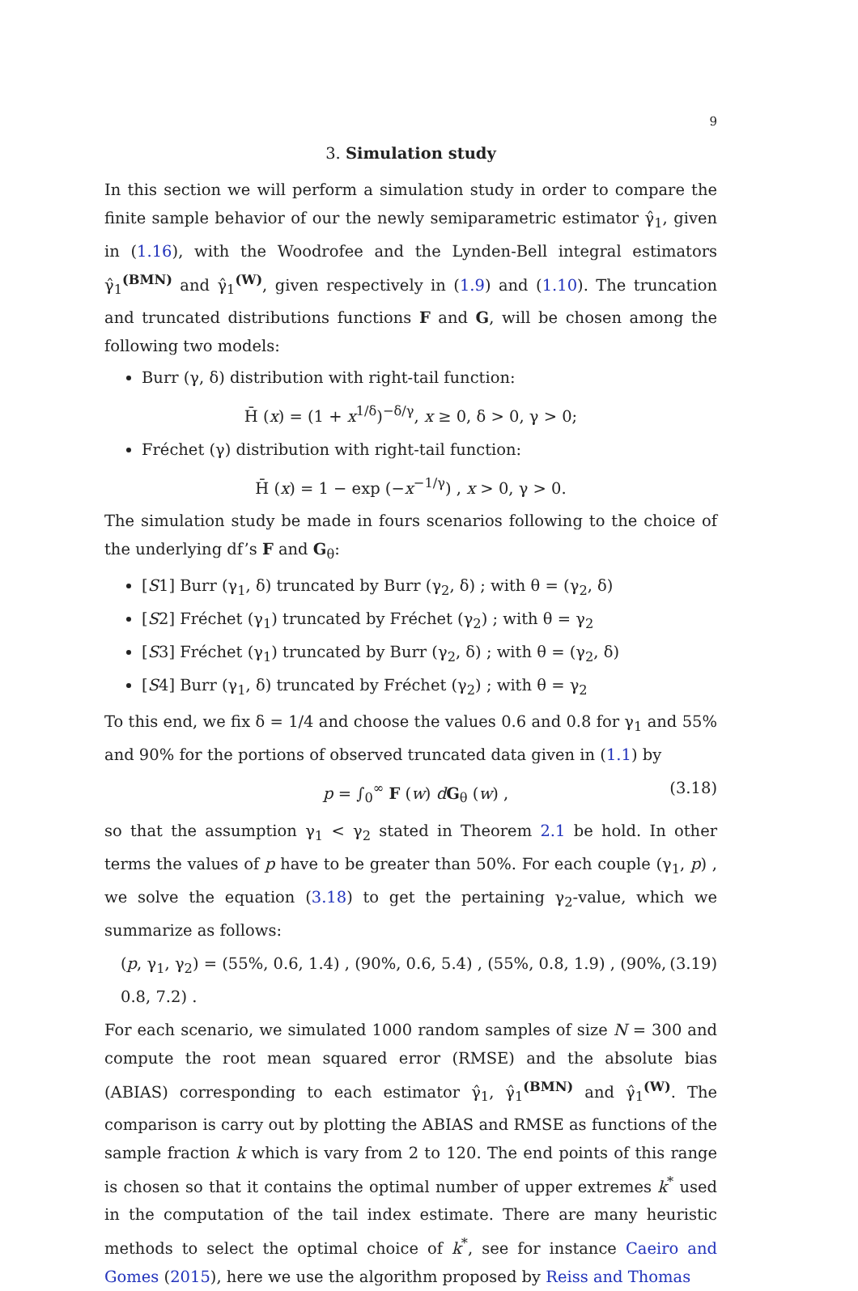9
3. Simulation study
In this section we will perform a simulation study in order to compare the finite sample behavior of our the newly semiparametric estimator γ̂<sub>1</sub>, given in (1.16), with the Woodrofee and the Lynden-Bell integral estimators γ̂<sub>1</sub><sup>(BMN)</sup> and γ̂<sub>1</sub><sup>(W)</sup>, given respectively in (1.9) and (1.10). The truncation and truncated distributions functions F and G, will be chosen among the following two models:
Burr (γ, δ) distribution with right-tail function:
H̄ (x) = (1 + x<sup>1/δ</sup>)<sup>−δ/γ</sup>, x ≥ 0, δ > 0, γ > 0;
Fréchet (γ) distribution with right-tail function:
H̄ (x) = 1 − exp (−x<sup>−1/γ</sup>) , x > 0, γ > 0.
The simulation study be made in fours scenarios following to the choice of the underlying df’s F and G<sub>θ</sub>:
[S1] Burr (γ<sub>1</sub>, δ) truncated by Burr (γ<sub>2</sub>, δ) ; with θ = (γ<sub>2</sub>, δ)
[S2] Fréchet (γ<sub>1</sub>) truncated by Fréchet (γ<sub>2</sub>) ; with θ = γ<sub>2</sub>
[S3] Fréchet (γ<sub>1</sub>) truncated by Burr (γ<sub>2</sub>, δ) ; with θ = (γ<sub>2</sub>, δ)
[S4] Burr (γ<sub>1</sub>, δ) truncated by Fréchet (γ<sub>2</sub>) ; with θ = γ<sub>2</sub>
To this end, we fix δ = 1/4 and choose the values 0.6 and 0.8 for γ<sub>1</sub> and 55% and 90% for the portions of observed truncated data given in (1.1) by
p = ∫<sub>0</sub><sup>∞</sup> F (w) dG<sub>θ</sub> (w) , (3.18)
so that the assumption γ<sub>1</sub> < γ<sub>2</sub> stated in Theorem 2.1 be hold. In other terms the values of p have to be greater than 50%. For each couple (γ<sub>1</sub>, p) , we solve the equation (3.18) to get the pertaining γ<sub>2</sub>-value, which we summarize as follows:
(p, γ<sub>1</sub>, γ<sub>2</sub>) = (55%, 0.6, 1.4) , (90%, 0.6, 5.4) , (55%, 0.8, 1.9) , (90%, 0.8, 7.2) . (3.19)
For each scenario, we simulated 1000 random samples of size N = 300 and compute the root mean squared error (RMSE) and the absolute bias (ABIAS) corresponding to each estimator γ̂<sub>1</sub>, γ̂<sub>1</sub><sup>(BMN)</sup> and γ̂<sub>1</sub><sup>(W)</sup>. The comparison is carry out by plotting the ABIAS and RMSE as functions of the sample fraction k which is vary from 2 to 120. The end points of this range is chosen so that it contains the optimal number of upper extremes k<sup>*</sup> used in the computation of the tail index estimate. There are many heuristic methods to select the optimal choice of k<sup>*</sup>, see for instance Caeiro and Gomes (2015), here we use the algorithm proposed by Reiss and Thomas